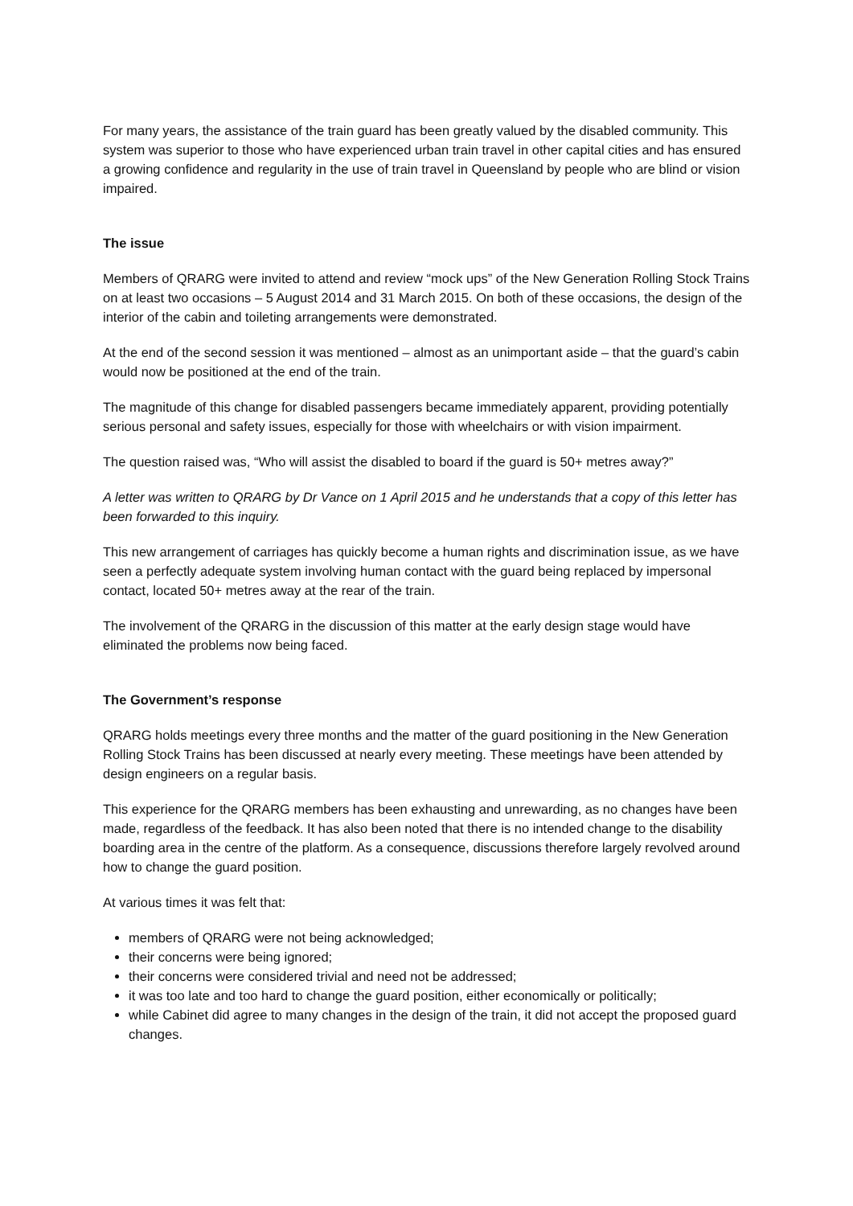For many years, the assistance of the train guard has been greatly valued by the disabled community. This system was superior to those who have experienced urban train travel in other capital cities and has ensured a growing confidence and regularity in the use of train travel in Queensland by people who are blind or vision impaired.
The issue
Members of QRARG were invited to attend and review “mock ups” of the New Generation Rolling Stock Trains on at least two occasions – 5 August 2014 and 31 March 2015. On both of these occasions, the design of the interior of the cabin and toileting arrangements were demonstrated.
At the end of the second session it was mentioned – almost as an unimportant aside – that the guard’s cabin would now be positioned at the end of the train.
The magnitude of this change for disabled passengers became immediately apparent, providing potentially serious personal and safety issues, especially for those with wheelchairs or with vision impairment.
The question raised was, “Who will assist the disabled to board if the guard is 50+ metres away?”
A letter was written to QRARG by Dr Vance on 1 April 2015 and he understands that a copy of this letter has been forwarded to this inquiry.
This new arrangement of carriages has quickly become a human rights and discrimination issue, as we have seen a perfectly adequate system involving human contact with the guard being replaced by impersonal contact, located 50+ metres away at the rear of the train.
The involvement of the QRARG in the discussion of this matter at the early design stage would have eliminated the problems now being faced.
The Government’s response
QRARG holds meetings every three months and the matter of the guard positioning in the New Generation Rolling Stock Trains has been discussed at nearly every meeting. These meetings have been attended by design engineers on a regular basis.
This experience for the QRARG members has been exhausting and unrewarding, as no changes have been made, regardless of the feedback. It has also been noted that there is no intended change to the disability boarding area in the centre of the platform. As a consequence, discussions therefore largely revolved around how to change the guard position.
At various times it was felt that:
members of QRARG were not being acknowledged;
their concerns were being ignored;
their concerns were considered trivial and need not be addressed;
it was too late and too hard to change the guard position, either economically or politically;
while Cabinet did agree to many changes in the design of the train, it did not accept the proposed guard changes.